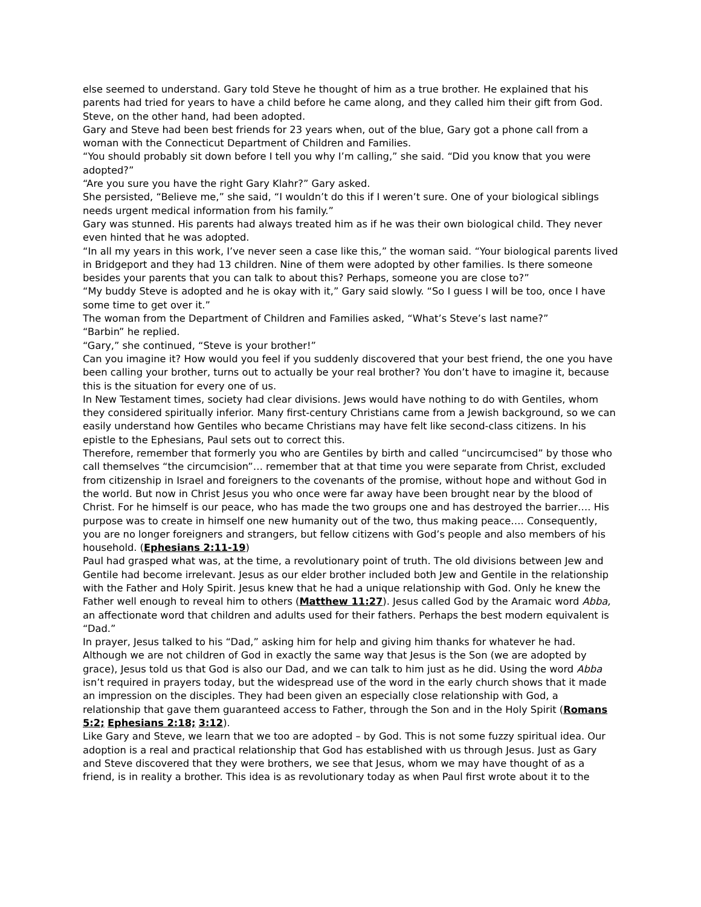else seemed to understand. Gary told Steve he thought of him as a true brother. He explained that his parents had tried for years to have a child before he came along, and they called him their gift from God. Steve, on the other hand, had been adopted.
Gary and Steve had been best friends for 23 years when, out of the blue, Gary got a phone call from a woman with the Connecticut Department of Children and Families.
“You should probably sit down before I tell you why I’m calling,” she said. “Did you know that you were adopted?”
“Are you sure you have the right Gary Klahr?” Gary asked.
She persisted, “Believe me,” she said, “I wouldn’t do this if I weren’t sure. One of your biological siblings needs urgent medical information from his family.”
Gary was stunned. His parents had always treated him as if he was their own biological child. They never even hinted that he was adopted.
“In all my years in this work, I’ve never seen a case like this,” the woman said. “Your biological parents lived in Bridgeport and they had 13 children. Nine of them were adopted by other families. Is there someone besides your parents that you can talk to about this? Perhaps, someone you are close to?”
“My buddy Steve is adopted and he is okay with it,” Gary said slowly. “So I guess I will be too, once I have some time to get over it.”
The woman from the Department of Children and Families asked, “What’s Steve’s last name?”
“Barbin” he replied.
“Gary,” she continued, “Steve is your brother!”
Can you imagine it? How would you feel if you suddenly discovered that your best friend, the one you have been calling your brother, turns out to actually be your real brother? You don’t have to imagine it, because this is the situation for every one of us.
In New Testament times, society had clear divisions. Jews would have nothing to do with Gentiles, whom they considered spiritually inferior. Many first-century Christians came from a Jewish background, so we can easily understand how Gentiles who became Christians may have felt like second-class citizens. In his epistle to the Ephesians, Paul sets out to correct this.
Therefore, remember that formerly you who are Gentiles by birth and called “uncircumcised” by those who call themselves “the circumcision”… remember that at that time you were separate from Christ, excluded from citizenship in Israel and foreigners to the covenants of the promise, without hope and without God in the world. But now in Christ Jesus you who once were far away have been brought near by the blood of Christ. For he himself is our peace, who has made the two groups one and has destroyed the barrier…. His purpose was to create in himself one new humanity out of the two, thus making peace…. Consequently, you are no longer foreigners and strangers, but fellow citizens with God’s people and also members of his household. (Ephesians 2:11-19)
Paul had grasped what was, at the time, a revolutionary point of truth. The old divisions between Jew and Gentile had become irrelevant. Jesus as our elder brother included both Jew and Gentile in the relationship with the Father and Holy Spirit. Jesus knew that he had a unique relationship with God. Only he knew the Father well enough to reveal him to others (Matthew 11:27). Jesus called God by the Aramaic word Abba, an affectionate word that children and adults used for their fathers. Perhaps the best modern equivalent is “Dad.”
In prayer, Jesus talked to his “Dad,” asking him for help and giving him thanks for whatever he had. Although we are not children of God in exactly the same way that Jesus is the Son (we are adopted by grace), Jesus told us that God is also our Dad, and we can talk to him just as he did. Using the word Abba isn’t required in prayers today, but the widespread use of the word in the early church shows that it made an impression on the disciples. They had been given an especially close relationship with God, a relationship that gave them guaranteed access to Father, through the Son and in the Holy Spirit (Romans 5:2; Ephesians 2:18; 3:12).
Like Gary and Steve, we learn that we too are adopted – by God. This is not some fuzzy spiritual idea. Our adoption is a real and practical relationship that God has established with us through Jesus. Just as Gary and Steve discovered that they were brothers, we see that Jesus, whom we may have thought of as a friend, is in reality a brother. This idea is as revolutionary today as when Paul first wrote about it to the